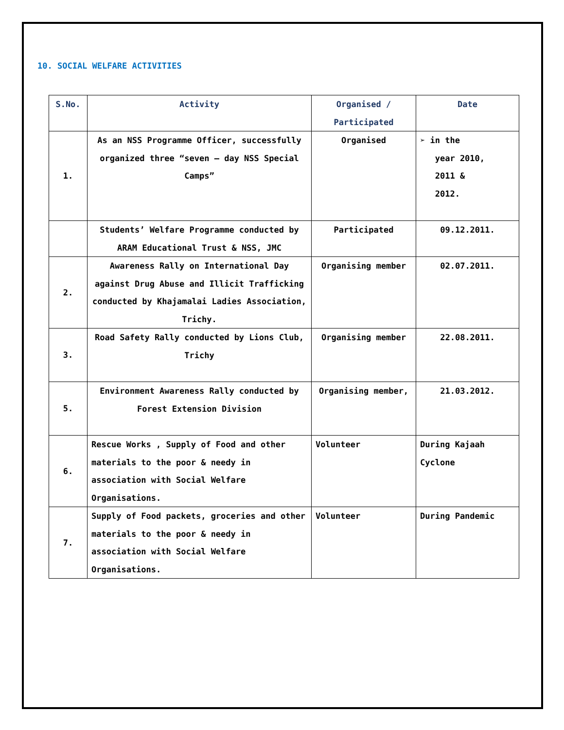10. SOCIAL WELFARE ACTIVITIES
| S.No. | Activity | Organised / Participated | Date |
| --- | --- | --- | --- |
| 1. | As an NSS Programme Officer, successfully organized three “seven – day NSS Special Camps” | Organised | ➢ in the year 2010, 2011 & 2012. |
| | Students’ Welfare Programme conducted by ARAM Educational Trust & NSS, JMC | Participated | 09.12.2011. |
| 2. | Awareness Rally on International Day against Drug Abuse and Illicit Trafficking conducted by Khajamalai Ladies Association, Trichy. | Organising member | 02.07.2011. |
| 3. | Road Safety Rally conducted by Lions Club, Trichy | Organising member | 22.08.2011. |
| 5. | Environment Awareness Rally conducted by Forest Extension Division | Organising member, | 21.03.2012. |
| 6. | Rescue Works , Supply of Food and other materials to the poor & needy in association with Social Welfare Organisations. | Volunteer | During Kajaah Cyclone |
| 7. | Supply of Food packets, groceries and other materials to the poor & needy in association with Social Welfare Organisations. | Volunteer | During Pandemic |